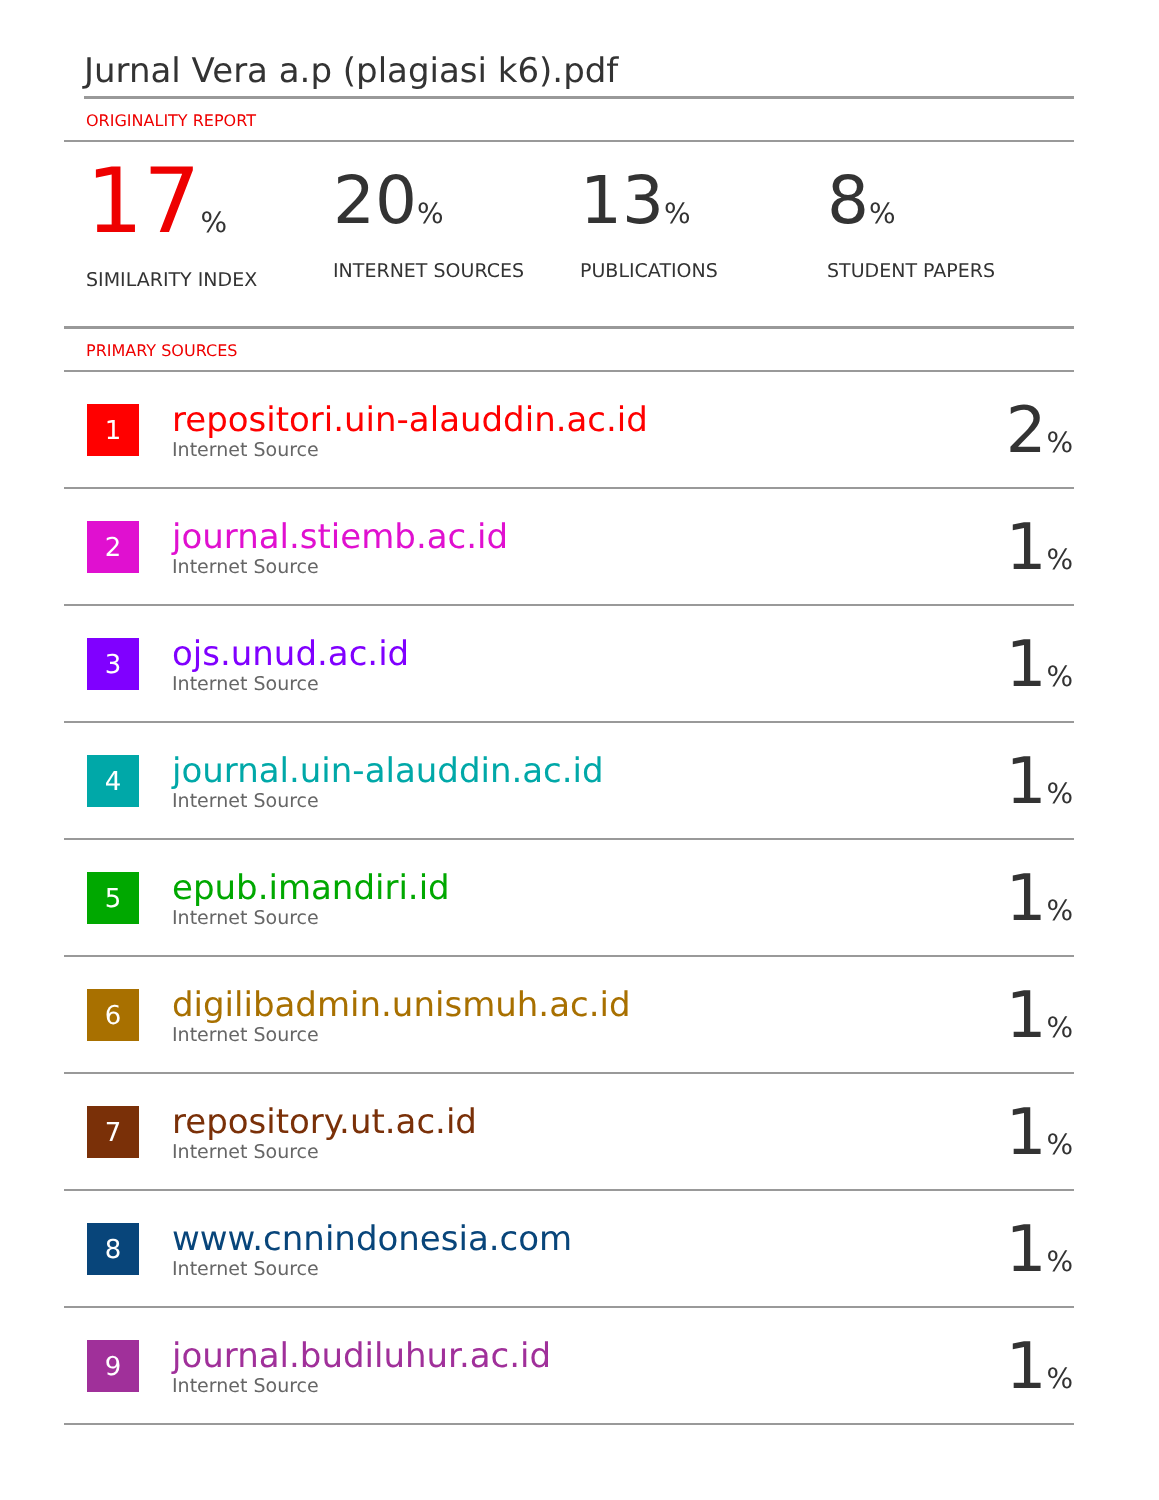Jurnal Vera a.p (plagiasi k6).pdf
ORIGINALITY REPORT
17%
SIMILARITY INDEX
20%
INTERNET SOURCES
13%
PUBLICATIONS
8%
STUDENT PAPERS
PRIMARY SOURCES
| 1 | repositori.uin-alauddin.ac.id Internet Source | 2 % |
| 2 | journal.stiemb.ac.id Internet Source | 1 % |
| 3 | ojs.unud.ac.id Internet Source | 1 % |
| 4 | journal.uin-alauddin.ac.id Internet Source | 1 % |
| 5 | epub.imandiri.id Internet Source | 1 % |
| 6 | digilibadmin.unismuh.ac.id Internet Source | 1 % |
| 7 | repository.ut.ac.id Internet Source | 1 % |
| 8 | www.cnnindonesia.com Internet Source | 1 % |
| 9 | journal.budiluhur.ac.id Internet Source | 1 % |